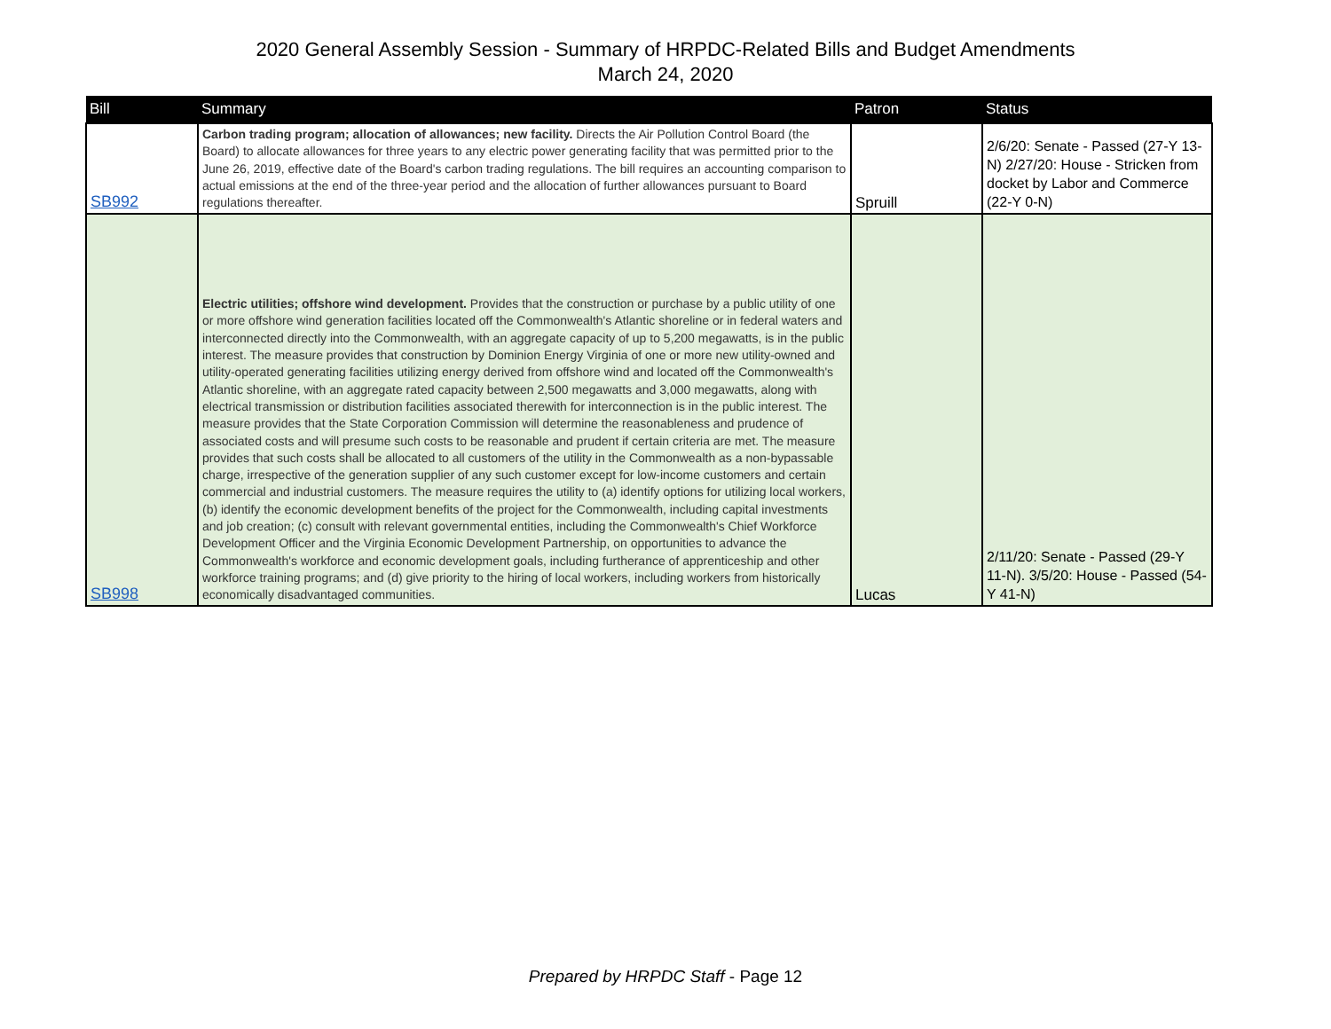2020 General Assembly Session - Summary of HRPDC-Related Bills and Budget Amendments
March 24, 2020
| Bill | Summary | Patron | Status |
| --- | --- | --- | --- |
| SB992 | Carbon trading program; allocation of allowances; new facility. Directs the Air Pollution Control Board (the Board) to allocate allowances for three years to any electric power generating facility that was permitted prior to the June 26, 2019, effective date of the Board's carbon trading regulations. The bill requires an accounting comparison to actual emissions at the end of the three-year period and the allocation of further allowances pursuant to Board regulations thereafter. | Spruill | 2/6/20: Senate - Passed (27-Y 13-N) 2/27/20: House - Stricken from docket by Labor and Commerce (22-Y 0-N) |
| SB998 | Electric utilities; offshore wind development. Provides that the construction or purchase by a public utility of one or more offshore wind generation facilities located off the Commonwealth's Atlantic shoreline or in federal waters and interconnected directly into the Commonwealth, with an aggregate capacity of up to 5,200 megawatts, is in the public interest. The measure provides that construction by Dominion Energy Virginia of one or more new utility-owned and utility-operated generating facilities utilizing energy derived from offshore wind and located off the Commonwealth's Atlantic shoreline, with an aggregate rated capacity between 2,500 megawatts and 3,000 megawatts, along with electrical transmission or distribution facilities associated therewith for interconnection is in the public interest. The measure provides that the State Corporation Commission will determine the reasonableness and prudence of associated costs and will presume such costs to be reasonable and prudent if certain criteria are met. The measure provides that such costs shall be allocated to all customers of the utility in the Commonwealth as a non-bypassable charge, irrespective of the generation supplier of any such customer except for low-income customers and certain commercial and industrial customers. The measure requires the utility to (a) identify options for utilizing local workers, (b) identify the economic development benefits of the project for the Commonwealth, including capital investments and job creation; (c) consult with relevant governmental entities, including the Commonwealth's Chief Workforce Development Officer and the Virginia Economic Development Partnership, on opportunities to advance the Commonwealth's workforce and economic development goals, including furtherance of apprenticeship and other workforce training programs; and (d) give priority to the hiring of local workers, including workers from historically economically disadvantaged communities. | Lucas | 2/11/20: Senate - Passed (29-Y 11-N). 3/5/20: House - Passed (54-Y 41-N) |
Prepared by HRPDC Staff - Page 12